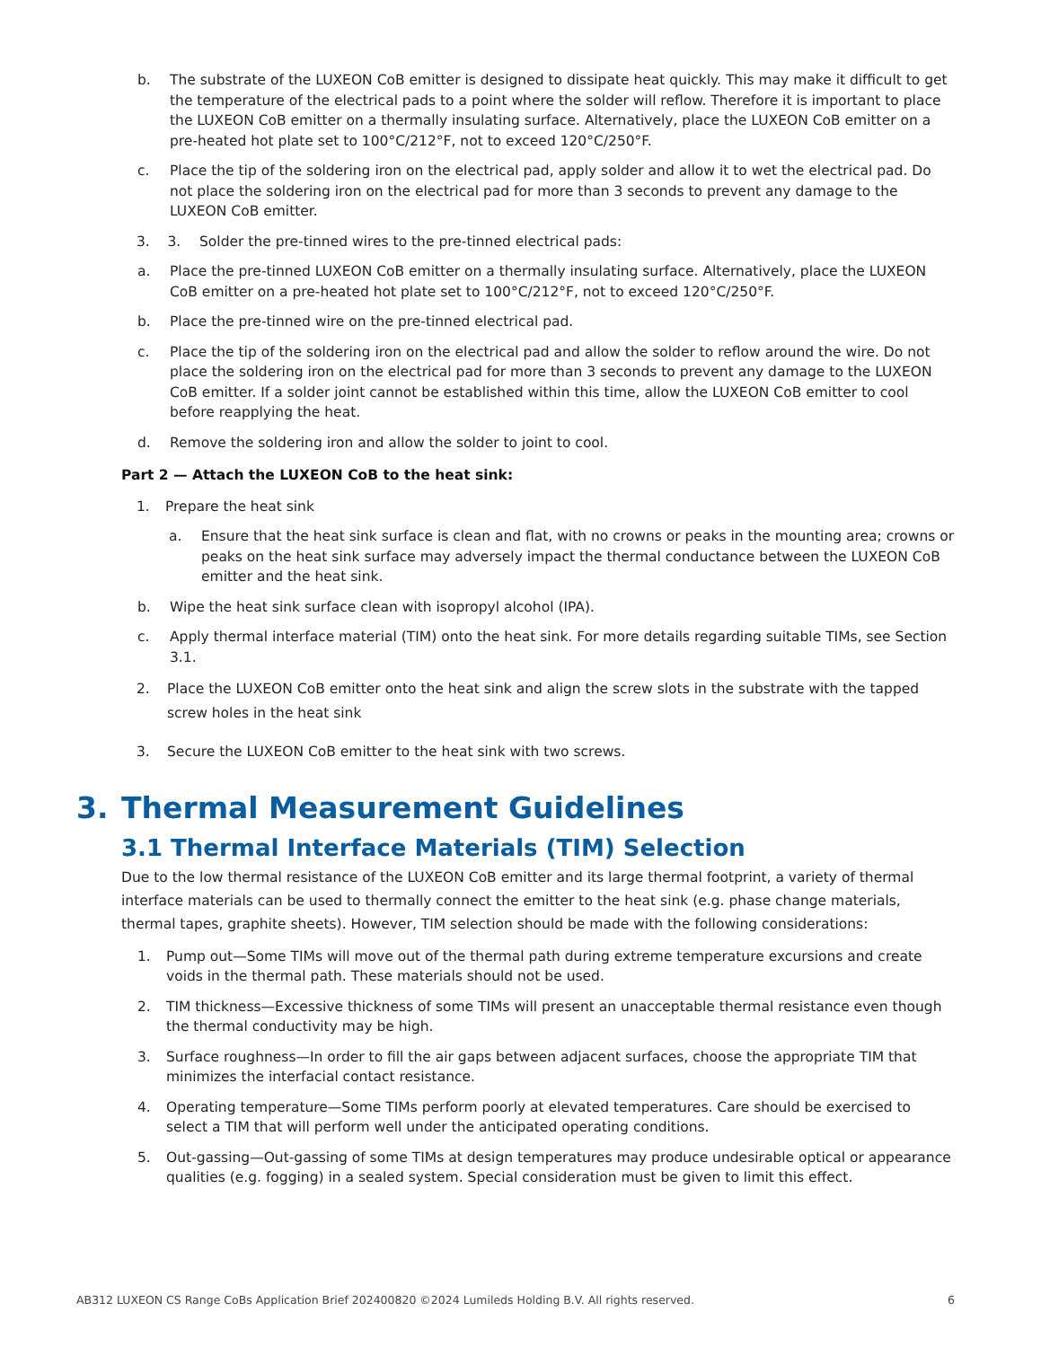b. The substrate of the LUXEON CoB emitter is designed to dissipate heat quickly. This may make it difficult to get the temperature of the electrical pads to a point where the solder will reflow. Therefore it is important to place the LUXEON CoB emitter on a thermally insulating surface. Alternatively, place the LUXEON CoB emitter on a pre-heated hot plate set to 100°C/212°F, not to exceed 120°C/250°F.
c. Place the tip of the soldering iron on the electrical pad, apply solder and allow it to wet the electrical pad. Do not place the soldering iron on the electrical pad for more than 3 seconds to prevent any damage to the LUXEON CoB emitter.
3. 3.
Solder the pre-tinned wires to the pre-tinned electrical pads:
a. Place the pre-tinned LUXEON CoB emitter on a thermally insulating surface. Alternatively, place the LUXEON CoB emitter on a pre-heated hot plate set to 100°C/212°F, not to exceed 120°C/250°F.
b. Place the pre-tinned wire on the pre-tinned electrical pad.
c. Place the tip of the soldering iron on the electrical pad and allow the solder to reflow around the wire. Do not place the soldering iron on the electrical pad for more than 3 seconds to prevent any damage to the LUXEON CoB emitter. If a solder joint cannot be established within this time, allow the LUXEON CoB emitter to cool before reapplying the heat.
d. Remove the soldering iron and allow the solder to joint to cool.
Part 2 — Attach the LUXEON CoB to the heat sink:
1. Prepare the heat sink
a. Ensure that the heat sink surface is clean and flat, with no crowns or peaks in the mounting area; crowns or peaks on the heat sink surface may adversely impact the thermal conductance between the LUXEON CoB emitter and the heat sink.
b. Wipe the heat sink surface clean with isopropyl alcohol (IPA).
c. Apply thermal interface material (TIM) onto the heat sink. For more details regarding suitable TIMs, see Section 3.1.
2. Place the LUXEON CoB emitter onto the heat sink and align the screw slots in the substrate with the tapped screw holes in the heat sink
3. Secure the LUXEON CoB emitter to the heat sink with two screws.
3. Thermal Measurement Guidelines
3.1 Thermal Interface Materials (TIM) Selection
Due to the low thermal resistance of the LUXEON CoB emitter and its large thermal footprint, a variety of thermal interface materials can be used to thermally connect the emitter to the heat sink (e.g. phase change materials, thermal tapes, graphite sheets). However, TIM selection should be made with the following considerations:
1. Pump out—Some TIMs will move out of the thermal path during extreme temperature excursions and create voids in the thermal path. These materials should not be used.
2. TIM thickness—Excessive thickness of some TIMs will present an unacceptable thermal resistance even though the thermal conductivity may be high.
3. Surface roughness—In order to fill the air gaps between adjacent surfaces, choose the appropriate TIM that minimizes the interfacial contact resistance.
4. Operating temperature—Some TIMs perform poorly at elevated temperatures. Care should be exercised to select a TIM that will perform well under the anticipated operating conditions.
5. Out-gassing—Out-gassing of some TIMs at design temperatures may produce undesirable optical or appearance qualities (e.g. fogging) in a sealed system. Special consideration must be given to limit this effect.
AB312 LUXEON CS Range CoBs Application Brief 202400820 ©2024 Lumileds Holding B.V. All rights reserved. 6